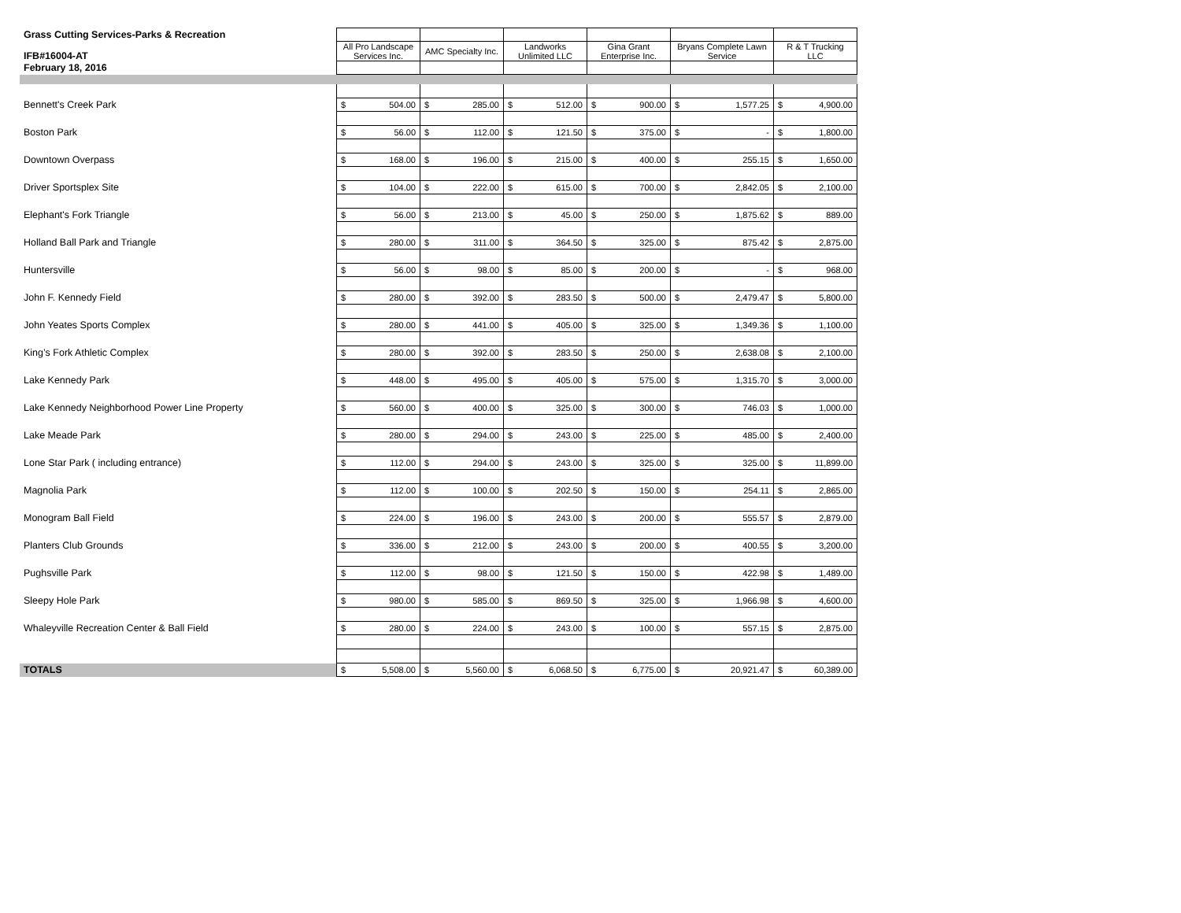| Grass Cutting Services-Parks & Recreation | | | | | | |
| IFB#16004-AT | All Pro Landscape Services Inc. | AMC Specialty Inc. | Landworks Unlimited LLC | Gina Grant Enterprise Inc. | Bryans Complete Lawn Service | R & T Trucking LLC |
| February 18, 2016 | | | | | | |
| Bennett's Creek Park | $ 504.00 | $ 285.00 | $ 512.00 | $ 900.00 | $ 1,577.25 | $ 4,900.00 |
| Boston Park | $ 56.00 | $ 112.00 | $ 121.50 | $ 375.00 | $ - | $ 1,800.00 |
| Downtown Overpass | $ 168.00 | $ 196.00 | $ 215.00 | $ 400.00 | $ 255.15 | $ 1,650.00 |
| Driver Sportsplex Site | $ 104.00 | $ 222.00 | $ 615.00 | $ 700.00 | $ 2,842.05 | $ 2,100.00 |
| Elephant's Fork Triangle | $ 56.00 | $ 213.00 | $ 45.00 | $ 250.00 | $ 1,875.62 | $ 889.00 |
| Holland Ball Park and Triangle | $ 280.00 | $ 311.00 | $ 364.50 | $ 325.00 | $ 875.42 | $ 2,875.00 |
| Huntersville | $ 56.00 | $ 98.00 | $ 85.00 | $ 200.00 | $ - | $ 968.00 |
| John F. Kennedy Field | $ 280.00 | $ 392.00 | $ 283.50 | $ 500.00 | $ 2,479.47 | $ 5,800.00 |
| John Yeates Sports Complex | $ 280.00 | $ 441.00 | $ 405.00 | $ 325.00 | $ 1,349.36 | $ 1,100.00 |
| King’s Fork Athletic Complex | $ 280.00 | $ 392.00 | $ 283.50 | $ 250.00 | $ 2,638.08 | $ 2,100.00 |
| Lake Kennedy Park | $ 448.00 | $ 495.00 | $ 405.00 | $ 575.00 | $ 1,315.70 | $ 3,000.00 |
| Lake Kennedy Neighborhood Power Line Property | $ 560.00 | $ 400.00 | $ 325.00 | $ 300.00 | $ 746.03 | $ 1,000.00 |
| Lake Meade Park | $ 280.00 | $ 294.00 | $ 243.00 | $ 225.00 | $ 485.00 | $ 2,400.00 |
| Lone Star Park ( including entrance) | $ 112.00 | $ 294.00 | $ 243.00 | $ 325.00 | $ 325.00 | $ 11,899.00 |
| Magnolia Park | $ 112.00 | $ 100.00 | $ 202.50 | $ 150.00 | $ 254.11 | $ 2,865.00 |
| Monogram Ball Field | $ 224.00 | $ 196.00 | $ 243.00 | $ 200.00 | $ 555.57 | $ 2,879.00 |
| Planters Club Grounds | $ 336.00 | $ 212.00 | $ 243.00 | $ 200.00 | $ 400.55 | $ 3,200.00 |
| Pughsville Park | $ 112.00 | $ 98.00 | $ 121.50 | $ 150.00 | $ 422.98 | $ 1,489.00 |
| Sleepy Hole Park | $ 980.00 | $ 585.00 | $ 869.50 | $ 325.00 | $ 1,966.98 | $ 4,600.00 |
| Whaleyville Recreation Center & Ball Field | $ 280.00 | $ 224.00 | $ 243.00 | $ 100.00 | $ 557.15 | $ 2,875.00 |
| TOTALS | $ 5,508.00 | $ 5,560.00 | $ 6,068.50 | $ 6,775.00 | $ 20,921.47 | $ 60,389.00 |